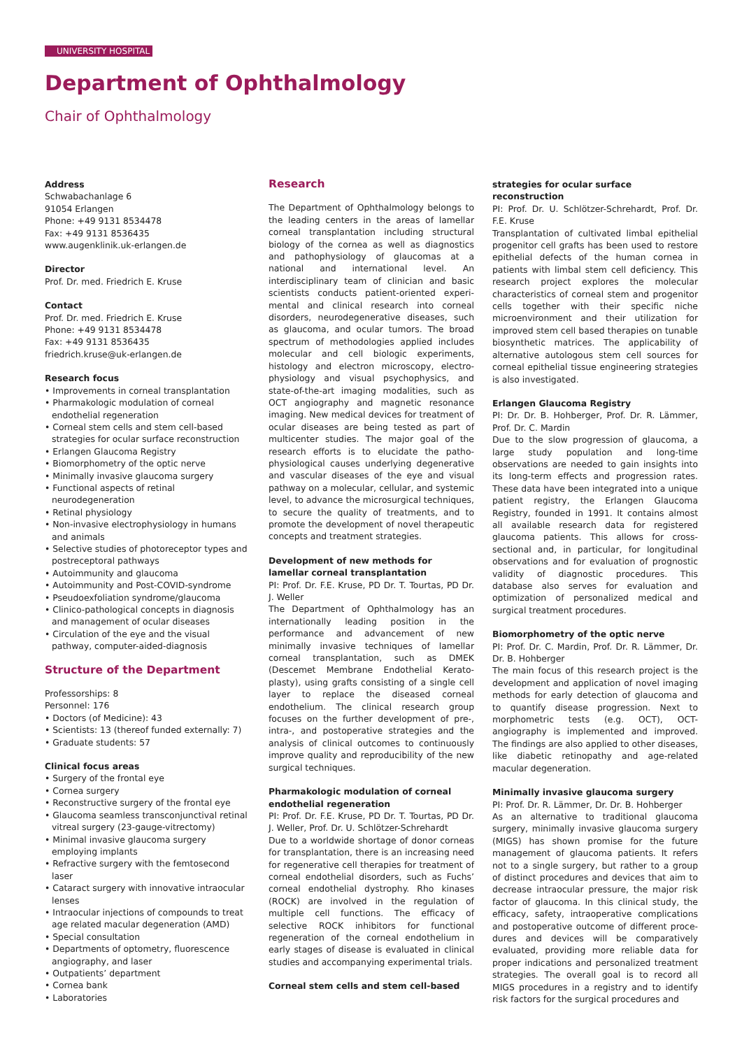UNIVERSITY HOSPITAL
Department of Ophthalmology
Chair of Ophthalmology
Address
Schwabachanlage 6
91054 Erlangen
Phone: +49 9131 8534478
Fax: +49 9131 8536435
www.augenklinik.uk-erlangen.de
Director
Prof. Dr. med. Friedrich E. Kruse
Contact
Prof. Dr. med. Friedrich E. Kruse
Phone: +49 9131 8534478
Fax: +49 9131 8536435
friedrich.kruse@uk-erlangen.de
Research focus
• Improvements in corneal transplantation
• Pharmakologic modulation of corneal endothelial regeneration
• Corneal stem cells and stem cell-based strategies for ocular surface reconstruction
• Erlangen Glaucoma Registry
• Biomorphometry of the optic nerve
• Minimally invasive glaucoma surgery
• Functional aspects of retinal neurodegeneration
• Retinal physiology
• Non-invasive electrophysiology in humans and animals
• Selective studies of photoreceptor types and postreceptoral pathways
• Autoimmunity and glaucoma
• Autoimmunity and Post-COVID-syndrome
• Pseudoexfoliation syndrome/glaucoma
• Clinico-pathological concepts in diagnosis and management of ocular diseases
• Circulation of the eye and the visual pathway, computer-aided-diagnosis
Structure of the Department
Professorships: 8
Personnel: 176
• Doctors (of Medicine): 43
• Scientists: 13 (thereof funded externally: 7)
• Graduate students: 57
Clinical focus areas
• Surgery of the frontal eye
• Cornea surgery
• Reconstructive surgery of the frontal eye
• Glaucoma seamless transconjunctival retinal vitreal surgery (23-gauge-vitrectomy)
• Minimal invasive glaucoma surgery employing implants
• Refractive surgery with the femtosecond laser
• Cataract surgery with innovative intraocular lenses
• Intraocular injections of compounds to treat age related macular degeneration (AMD)
• Special consultation
• Departments of optometry, fluorescence angiography, and laser
• Outpatients’ department
• Cornea bank
• Laboratories
Research
The Department of Ophthalmology belongs to the leading centers in the areas of lamellar corneal transplantation including structural biology of the cornea as well as diagnostics and pathophysiology of glaucomas at a national and international level. An interdisciplinary team of clinician and basic scientists conducts patient-oriented experi­mental and clinical research into corneal disorders, neurodegenerative diseases, such as glaucoma, and ocular tumors. The broad spectrum of methodologies applied includes molecular and cell biologic experiments, histology and electron microscopy, electro­physiology and visual psychophysics, and state-of-the-art imaging modalities, such as OCT angiography and magnetic resonance imaging. New medical devices for treatment of ocular diseases are being tested as part of multicenter studies. The major goal of the research efforts is to elucidate the patho­physiological causes underlying degenerative and vascular diseases of the eye and visual pathway on a molecular, cellular, and systemic level, to advance the microsurgical techniques, to secure the quality of treatments, and to promote the development of novel thera­peutic concepts and treatment strategies.
Development of new methods for lamellar corneal transplantation
PI: Prof. Dr. F.E. Kruse, PD Dr. T. Tourtas, PD Dr. J. Weller
The Department of Ophthalmology has an internationally leading position in the performance and advancement of new minimally invasive techniques of lamellar corneal transplantation, such as DMEK (Descemet Membrane Endothelial Kerato­plasty), using grafts consisting of a single cell layer to replace the diseased corneal endothelium. The clinical research group focuses on the further development of pre-, intra-, and postoperative strategies and the analysis of clinical outcomes to continuously improve quality and reproducibility of the new surgical techniques.
Pharmakologic modulation of corneal endothelial regeneration
PI: Prof. Dr. F.E. Kruse, PD Dr. T. Tourtas, PD Dr. J. Weller, Prof. Dr. U. Schlötzer-Schrehardt
Due to a worldwide shortage of donor corneas for transplantation, there is an increasing need for regenerative cell therapies for treatment of corneal endothelial disorders, such as Fuchs’ corneal endothelial dystrophy. Rho kinases (ROCK) are involved in the regulation of multiple cell functions. The efficacy of selective ROCK inhibitors for functional regeneration of the corneal endothelium in early stages of disease is evaluated in clinical studies and accompanying experimental trials.
Corneal stem cells and stem cell-based
strategies for ocular surface reconstruction
PI: Prof. Dr. U. Schlötzer-Schrehardt, Prof. Dr. F.E. Kruse
Transplantation of cultivated limbal epithelial progenitor cell grafts has been used to restore epithelial defects of the human cornea in patients with limbal stem cell deficiency. This research project explores the molecular characteristics of corneal stem and progenitor cells together with their specific niche microenvironment and their utilization for improved stem cell based therapies on tunable biosynthetic matrices. The applicability of alternative autologous stem cell sources for corneal epithelial tissue engineering strategies is also investigated.
Erlangen Glaucoma Registry
PI: Dr. Dr. B. Hohberger, Prof. Dr. R. Lämmer, Prof. Dr. C. Mardin
Due to the slow progression of glaucoma, a large study population and long-time observations are needed to gain insights into its long-term effects and progression rates. These data have been integrated into a unique patient registry, the Erlangen Glaucoma Registry, founded in 1991. It contains almost all available research data for registered glaucoma patients. This allows for cross-sectional and, in particular, for longitudinal observations and for evaluation of prognostic validity of diagnostic procedures. This database also serves for evaluation and optimization of personalized medical and surgical treatment procedures.
Biomorphometry of the optic nerve
PI: Prof. Dr. C. Mardin, Prof. Dr. R. Lämmer, Dr. Dr. B. Hohberger
The main focus of this research project is the development and application of novel imaging methods for early detection of glaucoma and to quantify disease progression. Next to morphometric tests (e.g. OCT), OCT-angiography is implemented and improved. The findings are also applied to other diseases, like diabetic retinopathy and age-related macular degeneration.
Minimally invasive glaucoma surgery
PI: Prof. Dr. R. Lämmer, Dr. Dr. B. Hohberger
As an alternative to traditional glaucoma surgery, minimally invasive glaucoma surgery (MIGS) has shown promise for the future management of glaucoma patients. It refers not to a single surgery, but rather to a group of distinct procedures and devices that aim to decrease intraocular pressure, the major risk factor of glaucoma. In this clinical study, the efficacy, safety, intraoperative complications and postoperative outcome of different proce­dures and devices will be comparatively evaluated, providing more reliable data for proper indications and personalized treatment strategies. The overall goal is to record all MIGS procedures in a registry and to identify risk factors for the surgical procedures and